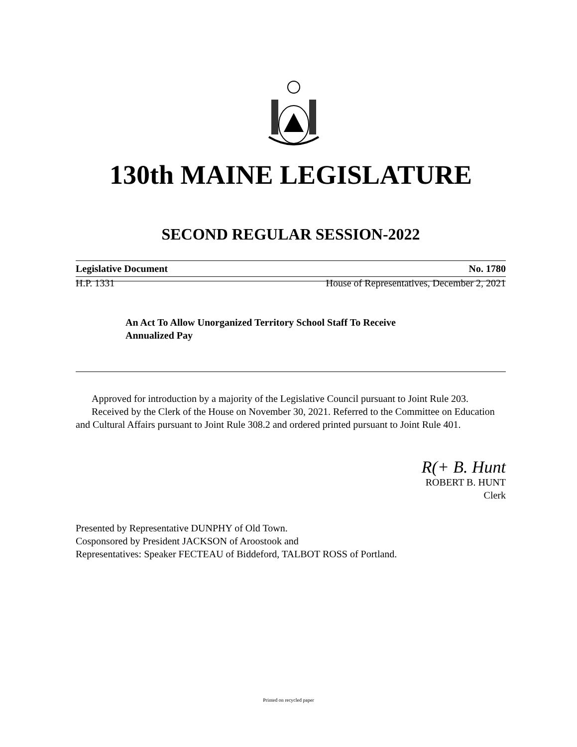130th MAINE LEGISLATURE
SECOND REGULAR SESSION-2022
Legislative Document No. 1780
H.P. 1331 House of Representatives, December 2, 2021
An Act To Allow Unorganized Territory School Staff To Receive Annualized Pay
Approved for introduction by a majority of the Legislative Council pursuant to Joint Rule 203.
Received by the Clerk of the House on November 30, 2021. Referred to the Committee on Education and Cultural Affairs pursuant to Joint Rule 308.2 and ordered printed pursuant to Joint Rule 401.
R(+ B. Hunt
ROBERT B. HUNT
Clerk
Presented by Representative DUNPHY of Old Town.
Cosponsored by President JACKSON of Aroostook and
Representatives: Speaker FECTEAU of Biddeford, TALBOT ROSS of Portland.
Printed on recycled paper